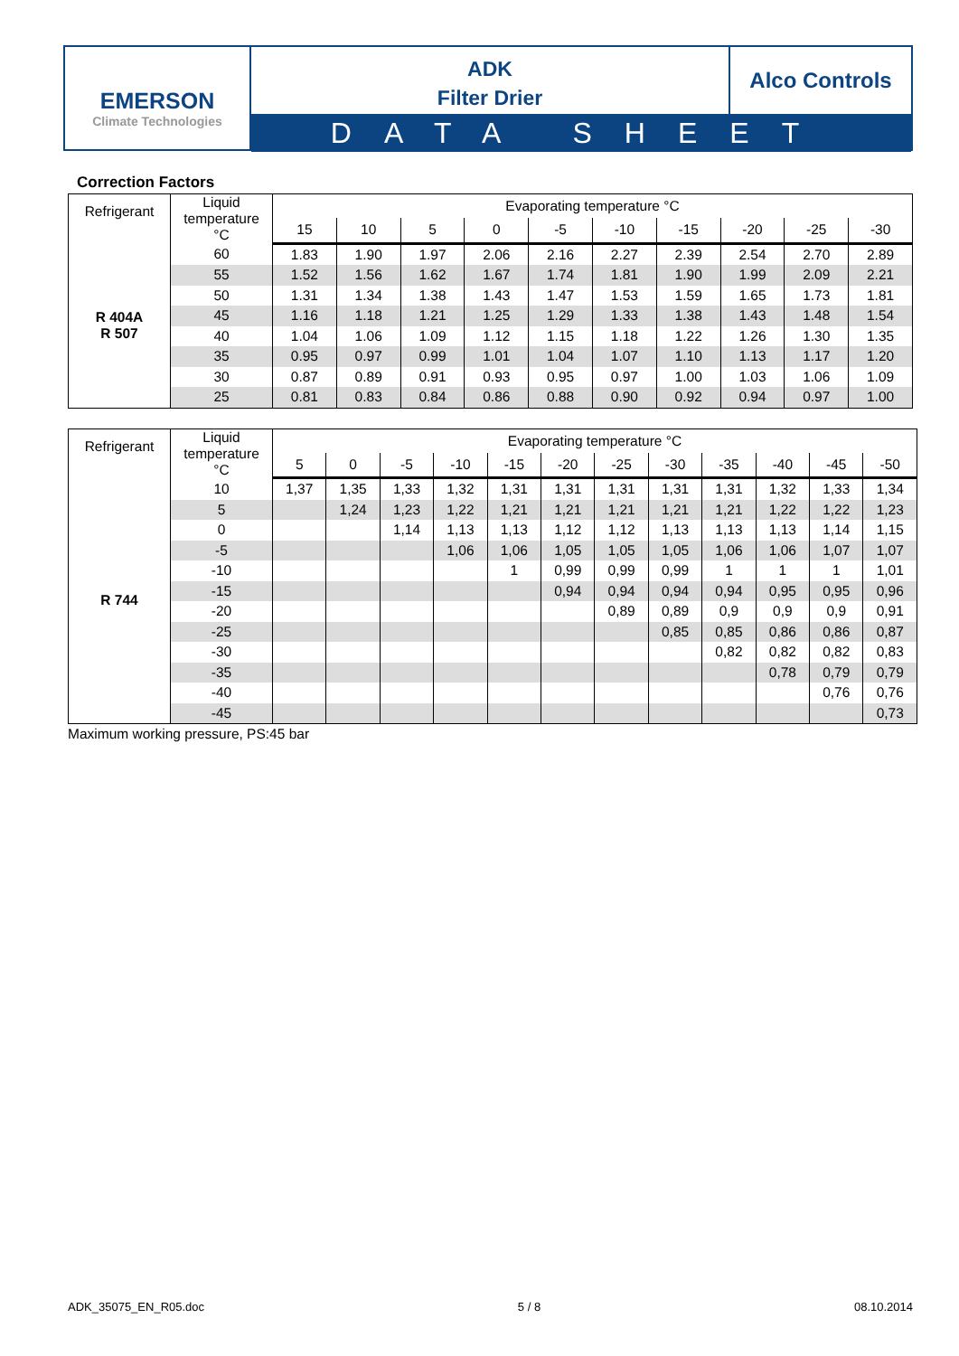EMERSON
Climate Technologies
ADK
Filter Drier
Alco Controls
DATA SHEET
Correction Factors
| Refrigerant | Liquid temperature °C | Evaporating temperature °C | | | | | | | | | |
| --- | --- | --- | --- | --- | --- | --- | --- | --- | --- | --- | --- |
| | | 15 | 10 | 5 | 0 | -5 | -10 | -15 | -20 | -25 | -30 |
| R 404A R 507 | 60 | 1.83 | 1.90 | 1.97 | 2.06 | 2.16 | 2.27 | 2.39 | 2.54 | 2.70 | 2.89 |
| | 55 | 1.52 | 1.56 | 1.62 | 1.67 | 1.74 | 1.81 | 1.90 | 1.99 | 2.09 | 2.21 |
| | 50 | 1.31 | 1.34 | 1.38 | 1.43 | 1.47 | 1.53 | 1.59 | 1.65 | 1.73 | 1.81 |
| | 45 | 1.16 | 1.18 | 1.21 | 1.25 | 1.29 | 1.33 | 1.38 | 1.43 | 1.48 | 1.54 |
| | 40 | 1.04 | 1.06 | 1.09 | 1.12 | 1.15 | 1.18 | 1.22 | 1.26 | 1.30 | 1.35 |
| | 35 | 0.95 | 0.97 | 0.99 | 1.01 | 1.04 | 1.07 | 1.10 | 1.13 | 1.17 | 1.20 |
| | 30 | 0.87 | 0.89 | 0.91 | 0.93 | 0.95 | 0.97 | 1.00 | 1.03 | 1.06 | 1.09 |
| | 25 | 0.81 | 0.83 | 0.84 | 0.86 | 0.88 | 0.90 | 0.92 | 0.94 | 0.97 | 1.00 |
| Refrigerant | Liquid temperature °C | Evaporating temperature °C | | | | | | | | | | | |
| --- | --- | --- | --- | --- | --- | --- | --- | --- | --- | --- | --- | --- | --- |
| | | 5 | 0 | -5 | -10 | -15 | -20 | -25 | -30 | -35 | -40 | -45 | -50 |
| R 744 | 10 | 1,37 | 1,35 | 1,33 | 1,32 | 1,31 | 1,31 | 1,31 | 1,31 | 1,31 | 1,32 | 1,33 | 1,34 |
| | 5 | | 1,24 | 1,23 | 1,22 | 1,21 | 1,21 | 1,21 | 1,21 | 1,21 | 1,22 | 1,22 | 1,23 |
| | 0 | | | 1,14 | 1,13 | 1,13 | 1,12 | 1,12 | 1,13 | 1,13 | 1,13 | 1,14 | 1,15 |
| | -5 | | | | 1,06 | 1,06 | 1,05 | 1,05 | 1,05 | 1,06 | 1,06 | 1,07 | 1,07 |
| | -10 | | | | | 1 | 0,99 | 0,99 | 0,99 | 1 | 1 | 1 | 1,01 |
| | -15 | | | | | | 0,94 | 0,94 | 0,94 | 0,94 | 0,95 | 0,95 | 0,96 |
| | -20 | | | | | | | 0,89 | 0,89 | 0,9 | 0,9 | 0,9 | 0,91 |
| | -25 | | | | | | | | 0,85 | 0,85 | 0,86 | 0,86 | 0,87 |
| | -30 | | | | | | | | | 0,82 | 0,82 | 0,82 | 0,83 |
| | -35 | | | | | | | | | | 0,78 | 0,79 | 0,79 |
| | -40 | | | | | | | | | | | 0,76 | 0,76 |
| | -45 | | | | | | | | | | | | 0,73 |
Maximum working pressure, PS:45 bar
ADK_35075_EN_R05.doc 5 / 8 08.10.2014